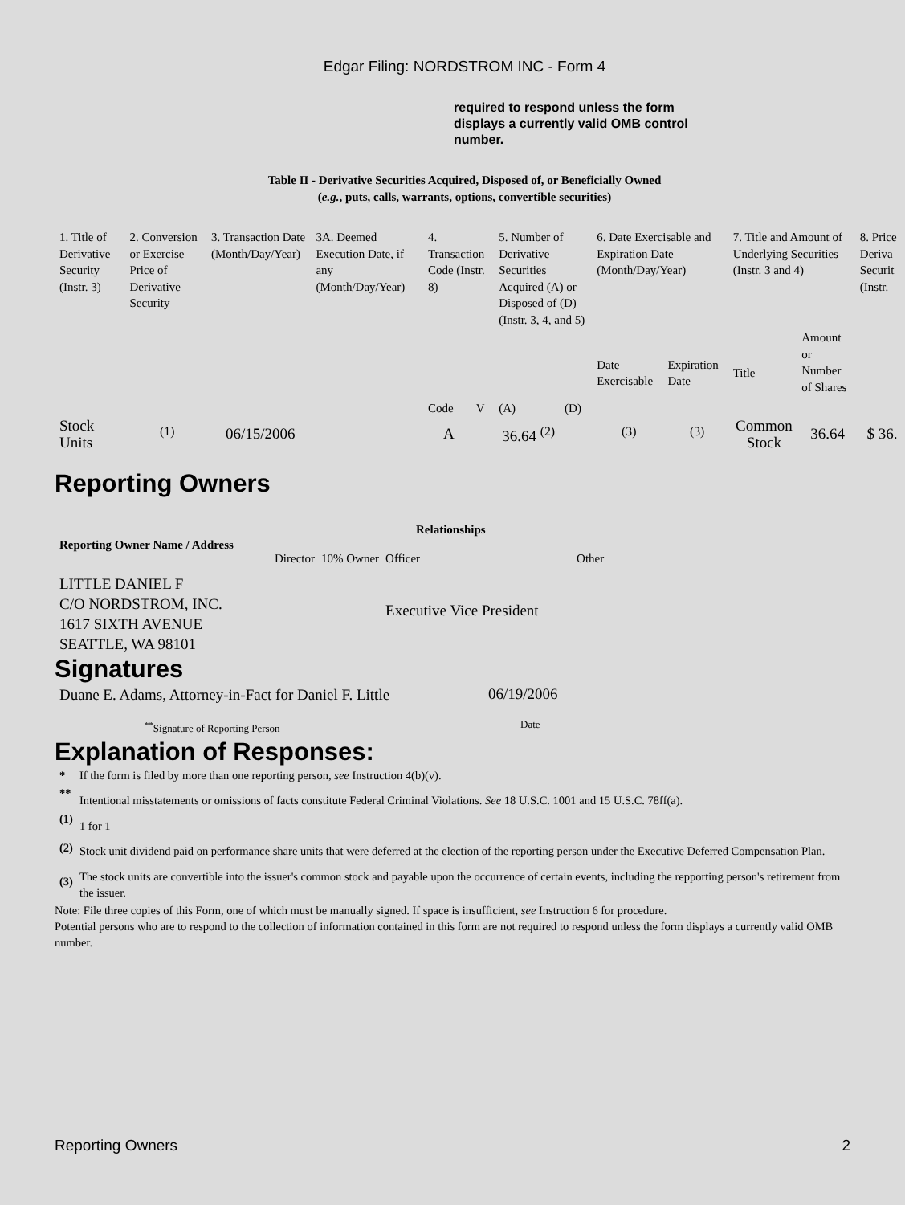Edgar Filing: NORDSTROM INC - Form 4
required to respond unless the form displays a currently valid OMB control number.
Table II - Derivative Securities Acquired, Disposed of, or Beneficially Owned
(e.g., puts, calls, warrants, options, convertible securities)
| 1. Title of Derivative Security (Instr. 3) | 2. Conversion or Exercise Price of Derivative Security | 3. Transaction Date (Month/Day/Year) | 3A. Deemed Execution Date, if any (Month/Day/Year) | 4. Transaction Code (Instr. 8) | | 5. Number of Derivative Securities Acquired (A) or Disposed of (D) (Instr. 3, 4, and 5) | | 6. Date Exercisable and Expiration Date (Month/Day/Year) | | 7. Title and Amount of Underlying Securities (Instr. 3 and 4) | | 8. Price Deriva Securit (Instr. |
| --- | --- | --- | --- | --- | --- | --- | --- | --- | --- | --- | --- | --- |
| | | | | Code | V | (A) | (D) | Date Exercisable | Expiration Date | Title | Amount or Number of Shares | |
| Stock Units | <sup>(1)</sup> | 06/15/2006 | | A | | 36.64 <sup>(2)</sup> | | <sup>(3)</sup> | <sup>(3)</sup> | Common Stock | 36.64 | $ 36. |
Reporting Owners
| Reporting Owner Name / Address | Relationships | | | |
| --- | --- | --- | --- | --- |
| | Director | 10% Owner | Officer | Other |
| LITTLE DANIEL F C/O NORDSTROM, INC. 1617 SIXTH AVENUE SEATTLE, WA 98101 | | | Executive Vice President | |
Signatures
| Duane E. Adams, Attorney-in-Fact for Daniel F. Little | 06/19/2006 |
| <sup>**</sup> Signature of Reporting Person | Date |
Explanation of Responses:
| * | If the form is filed by more than one reporting person, see Instruction 4(b)(v). |
| ** | Intentional misstatements or omissions of facts constitute Federal Criminal Violations. See 18 U.S.C. 1001 and 15 U.S.C. 78ff(a). |
| (1) | 1 for 1 |
| (2) | Stock unit dividend paid on performance share units that were deferred at the election of the reporting person under the Executive Deferred Compensation Plan. |
| (3) | The stock units are convertible into the issuer's common stock and payable upon the occurrence of certain events, including the repporting person's retirement from the issuer. |
Note: File three copies of this Form, one of which must be manually signed. If space is insufficient, see Instruction 6 for procedure.
Potential persons who are to respond to the collection of information contained in this form are not required to respond unless the form displays a currently valid OMB number.
Reporting Owners 2